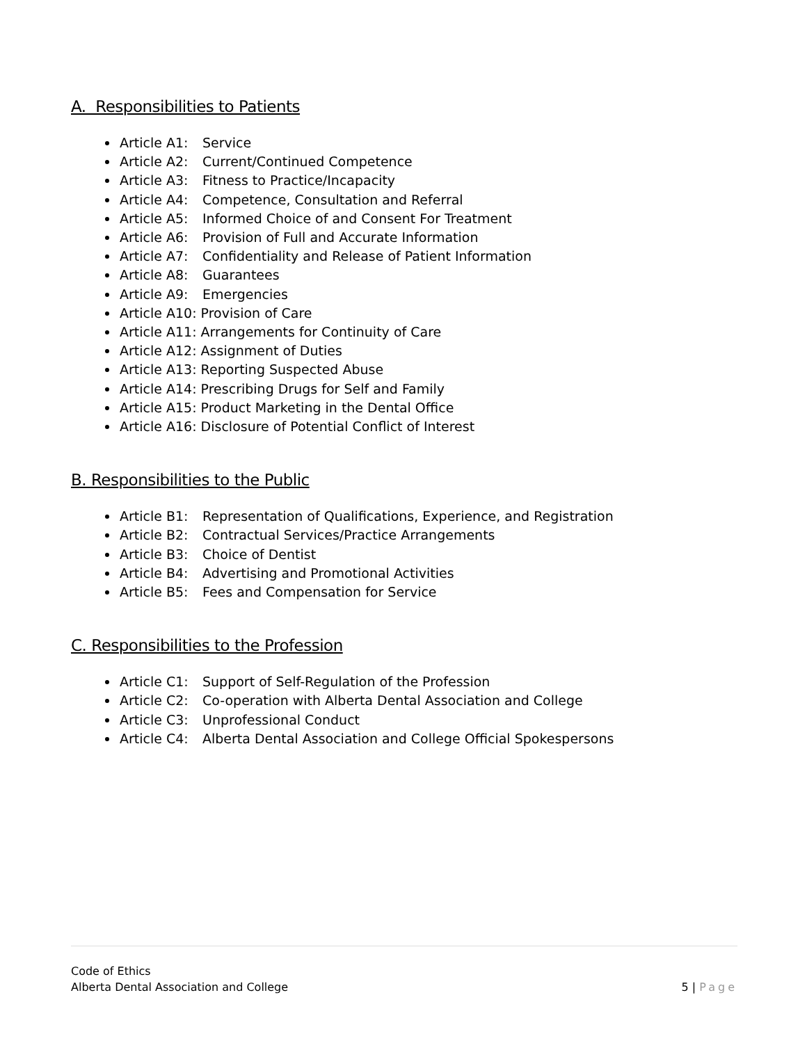A. Responsibilities to Patients
Article A1: Service
Article A2: Current/Continued Competence
Article A3: Fitness to Practice/Incapacity
Article A4: Competence, Consultation and Referral
Article A5: Informed Choice of and Consent For Treatment
Article A6: Provision of Full and Accurate Information
Article A7: Confidentiality and Release of Patient Information
Article A8: Guarantees
Article A9: Emergencies
Article A10: Provision of Care
Article A11: Arrangements for Continuity of Care
Article A12: Assignment of Duties
Article A13: Reporting Suspected Abuse
Article A14: Prescribing Drugs for Self and Family
Article A15: Product Marketing in the Dental Office
Article A16: Disclosure of Potential Conflict of Interest
B. Responsibilities to the Public
Article B1: Representation of Qualifications, Experience, and Registration
Article B2: Contractual Services/Practice Arrangements
Article B3: Choice of Dentist
Article B4: Advertising and Promotional Activities
Article B5: Fees and Compensation for Service
C. Responsibilities to the Profession
Article C1: Support of Self-Regulation of the Profession
Article C2: Co-operation with Alberta Dental Association and College
Article C3: Unprofessional Conduct
Article C4: Alberta Dental Association and College Official Spokespersons
Code of Ethics
Alberta Dental Association and College
5 | Page